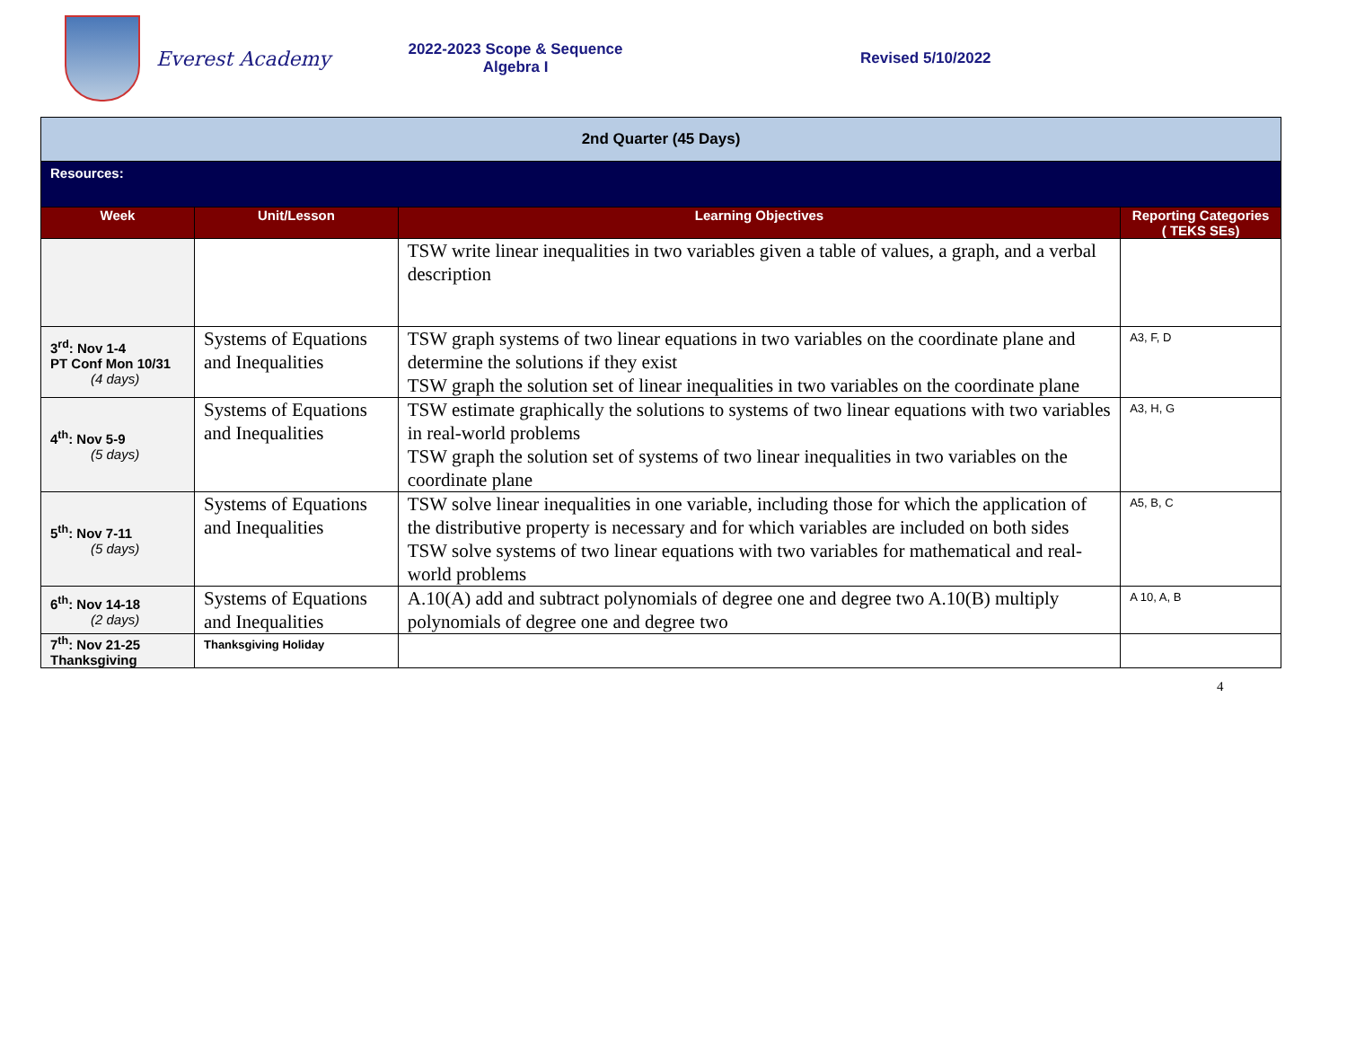Everest Academy
2022-2023 Scope & Sequence
Algebra I
Revised 5/10/2022
| 2nd Quarter (45 Days) | | | |
| Resources: | | | |
| Week | Unit/Lesson | Learning Objectives | Reporting Categories ( TEKS SEs) |
| | | TSW write linear inequalities in two variables given a table of values, a graph, and a verbal description | |
| 3<sup>rd</sup>: Nov 1-4 PT Conf Mon 10/31 (4 days) | Systems of Equations and Inequalities | TSW graph systems of two linear equations in two variables on the coordinate plane and determine the solutions if they exist TSW graph the solution set of linear inequalities in two variables on the coordinate plane | A3, F, D |
| 4<sup>th</sup>: Nov 5-9 (5 days) | Systems of Equations and Inequalities | TSW estimate graphically the solutions to systems of two linear equations with two variables in real-world problems TSW graph the solution set of systems of two linear inequalities in two variables on the coordinate plane | A3, H, G |
| 5<sup>th</sup>: Nov 7-11 (5 days) | Systems of Equations and Inequalities | TSW solve linear inequalities in one variable, including those for which the application of the distributive property is necessary and for which variables are included on both sides TSW solve systems of two linear equations with two variables for mathematical and real-world problems | A5, B, C |
| 6<sup>th</sup>: Nov 14-18 (2 days) | Systems of Equations and Inequalities | A.10(A) add and subtract polynomials of degree one and degree two A.10(B) multiply polynomials of degree one and degree two | A 10, A, B |
| 7<sup>th</sup>: Nov 21-25 Thanksgiving | Thanksgiving Holiday | | |
4